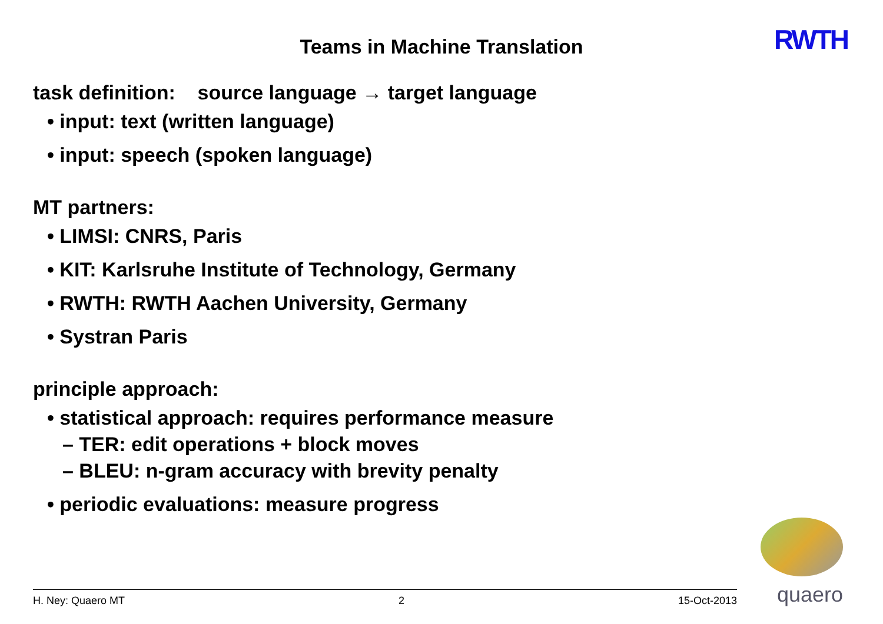Teams in Machine Translation
RWTH
task definition: source language → target language
• input: text (written language)
• input: speech (spoken language)
MT partners:
• LIMSI: CNRS, Paris
• KIT: Karlsruhe Institute of Technology, Germany
• RWTH: RWTH Aachen University, Germany
• Systran Paris
principle approach:
• statistical approach: requires performance measure
– TER: edit operations + block moves
– BLEU: n-gram accuracy with brevity penalty
• periodic evaluations: measure progress
H. Ney: Quaero MT 2 15-Oct-2013
quaero